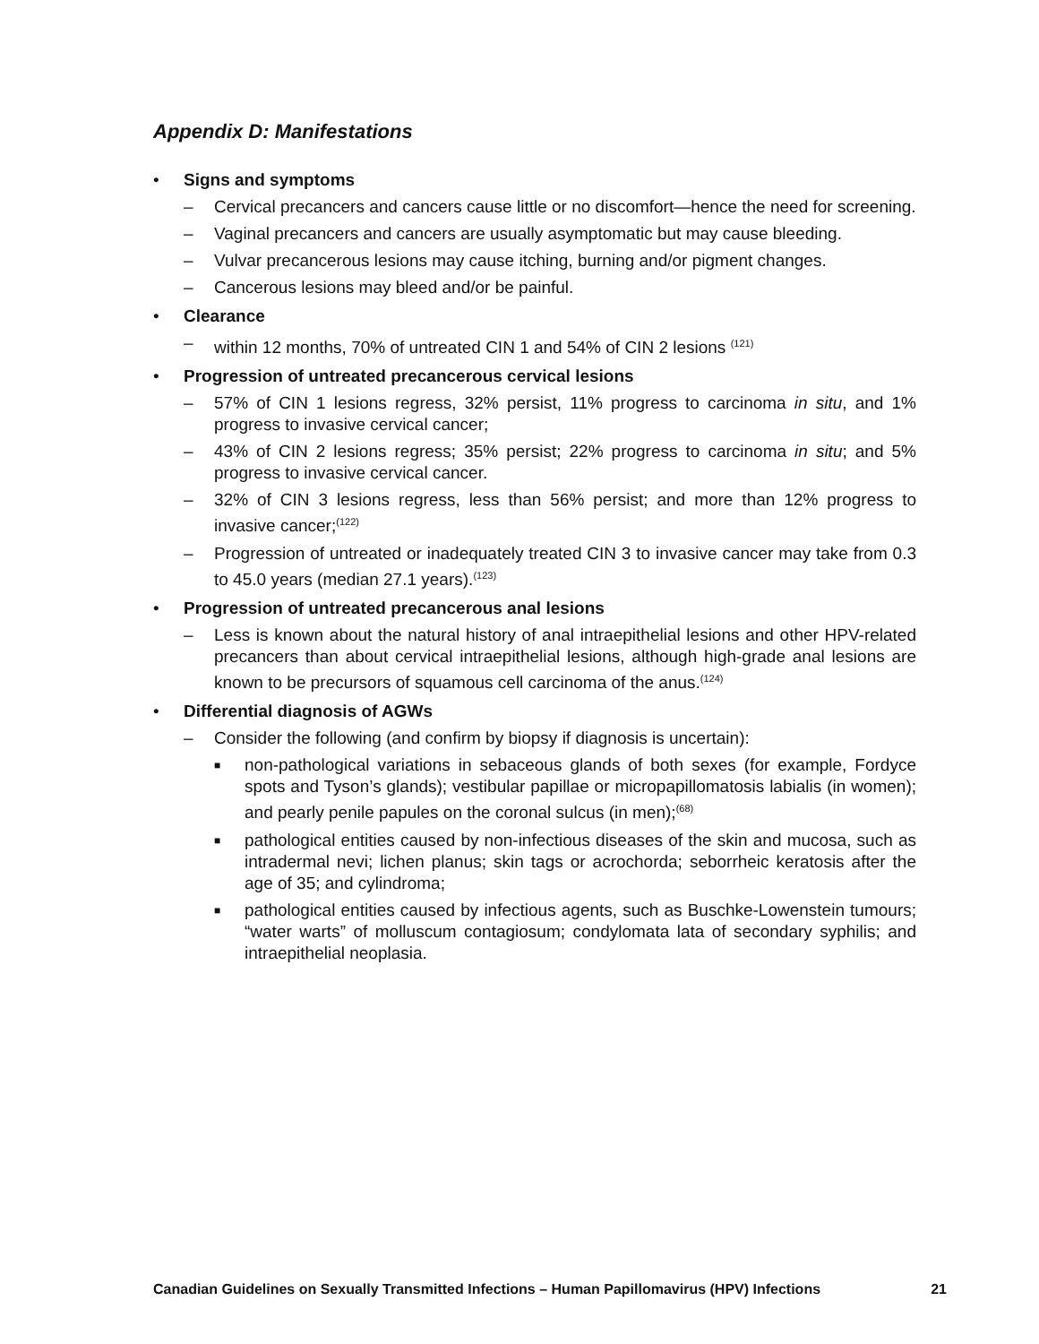Appendix D: Manifestations
• Signs and symptoms
– Cervical precancers and cancers cause little or no discomfort—hence the need for screening.
– Vaginal precancers and cancers are usually asymptomatic but may cause bleeding.
– Vulvar precancerous lesions may cause itching, burning and/or pigment changes.
– Cancerous lesions may bleed and/or be painful.
• Clearance
– within 12 months, 70% of untreated CIN 1 and 54% of CIN 2 lesions <sup>(121)</sup>
• Progression of untreated precancerous cervical lesions
– 57% of CIN 1 lesions regress, 32% persist, 11% progress to carcinoma in situ, and 1% progress to invasive cervical cancer;
– 43% of CIN 2 lesions regress; 35% persist; 22% progress to carcinoma in situ; and 5% progress to invasive cervical cancer.
– 32% of CIN 3 lesions regress, less than 56% persist; and more than 12% progress to invasive cancer;<sup>(122)</sup>
– Progression of untreated or inadequately treated CIN 3 to invasive cancer may take from 0.3 to 45.0 years (median 27.1 years).<sup>(123)</sup>
• Progression of untreated precancerous anal lesions
– Less is known about the natural history of anal intraepithelial lesions and other HPV-related precancers than about cervical intraepithelial lesions, although high-grade anal lesions are known to be precursors of squamous cell carcinoma of the anus.<sup>(124)</sup>
• Differential diagnosis of AGWs
– Consider the following (and confirm by biopsy if diagnosis is uncertain):
■ non-pathological variations in sebaceous glands of both sexes (for example, Fordyce spots and Tyson’s glands); vestibular papillae or micropapillomatosis labialis (in women); and pearly penile papules on the coronal sulcus (in men);<sup>(68)</sup>
■ pathological entities caused by non-infectious diseases of the skin and mucosa, such as intradermal nevi; lichen planus; skin tags or acrochorda; seborrheic keratosis after the age of 35; and cylindroma;
■ pathological entities caused by infectious agents, such as Buschke-Lowenstein tumours; “water warts” of molluscum contagiosum; condylomata lata of secondary syphilis; and intraepithelial neoplasia.
Canadian Guidelines on Sexually Transmitted Infections – Human Papillomavirus (HPV) Infections 21